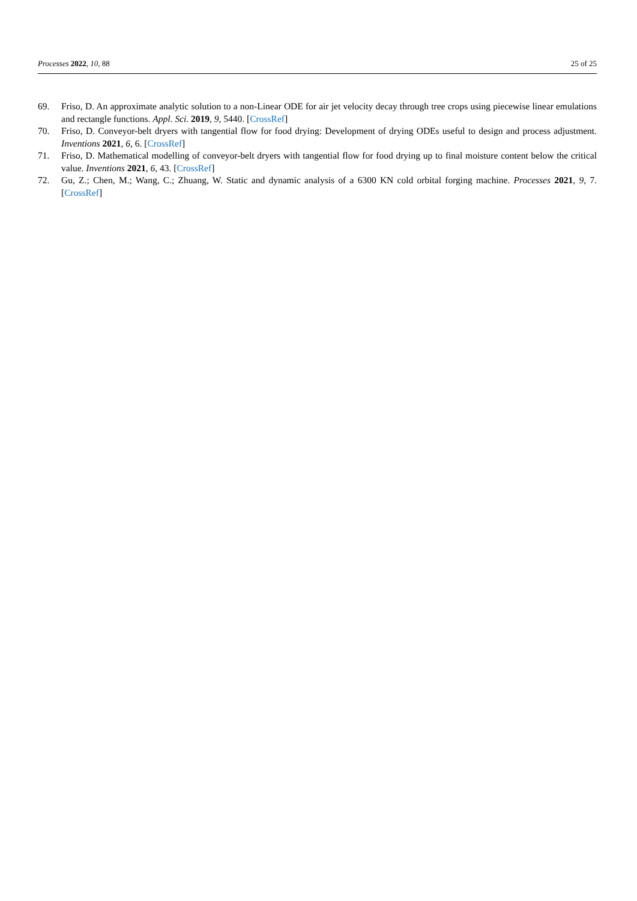Processes 2022, 10, 88 25 of 25
69. Friso, D. An approximate analytic solution to a non-Linear ODE for air jet velocity decay through tree crops using piecewise linear emulations and rectangle functions. Appl. Sci. 2019, 9, 5440. [CrossRef]
70. Friso, D. Conveyor-belt dryers with tangential flow for food drying: Development of drying ODEs useful to design and process adjustment. Inventions 2021, 6, 6. [CrossRef]
71. Friso, D. Mathematical modelling of conveyor-belt dryers with tangential flow for food drying up to final moisture content below the critical value. Inventions 2021, 6, 43. [CrossRef]
72. Gu, Z.; Chen, M.; Wang, C.; Zhuang, W. Static and dynamic analysis of a 6300 KN cold orbital forging machine. Processes 2021, 9, 7. [CrossRef]